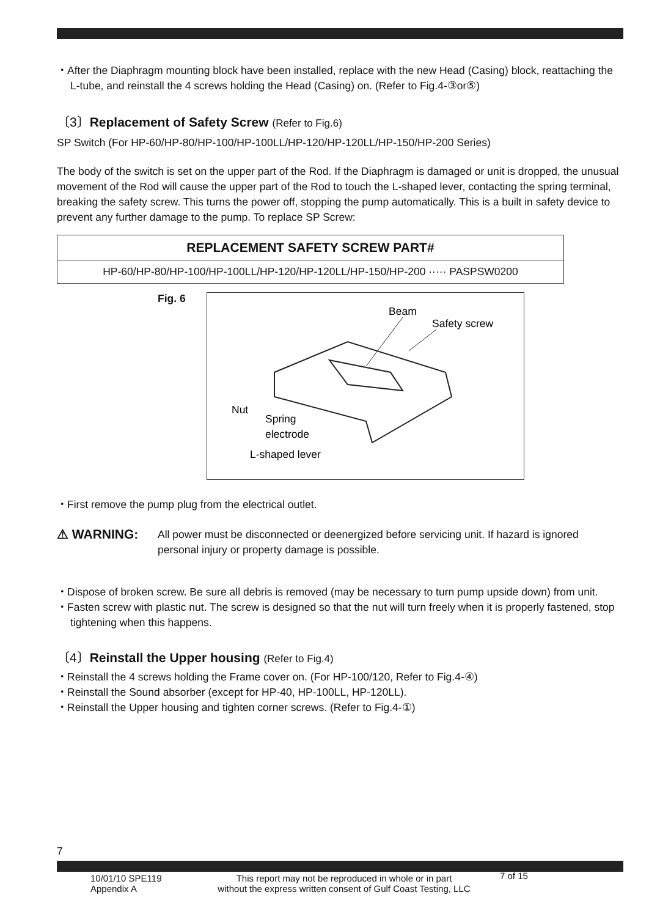・After the Diaphragm mounting block have been installed, replace with the new Head (Casing) block, reattaching the L-tube, and reinstall the 4 screws holding the Head (Casing) on. (Refer to Fig.4-③or⑤)
〔3〕Replacement of Safety Screw (Refer to Fig.6)
SP Switch (For HP-60/HP-80/HP-100/HP-100LL/HP-120/HP-120LL/HP-150/HP-200 Series)
The body of the switch is set on the upper part of the Rod. If the Diaphragm is damaged or unit is dropped, the unusual movement of the Rod will cause the upper part of the Rod to touch the L-shaped lever, contacting the spring terminal, breaking the safety screw. This turns the power off, stopping the pump automatically. This is a built in safety device to prevent any further damage to the pump. To replace SP Screw:
| REPLACEMENT SAFETY SCREW PART# |
| --- |
| HP-60/HP-80/HP-100/HP-100LL/HP-120/HP-120LL/HP-150/HP-200 ····· PASPSW0200 |
Fig. 6
Beam
Safety screw
Nut
Spring
electrode
L-shaped lever
・First remove the pump plug from the electrical outlet.
⚠ WARNING:
All power must be disconnected or deenergized before servicing unit. If hazard is ignored personal injury or property damage is possible.
・Dispose of broken screw. Be sure all debris is removed (may be necessary to turn pump upside down) from unit.
・Fasten screw with plastic nut. The screw is designed so that the nut will turn freely when it is properly fastened, stop tightening when this happens.
〔4〕Reinstall the Upper housing (Refer to Fig.4)
・Reinstall the 4 screws holding the Frame cover on. (For HP-100/120, Refer to Fig.4-④)
・Reinstall the Sound absorber (except for HP-40, HP-100LL, HP-120LL).
・Reinstall the Upper housing and tighten corner screws. (Refer to Fig.4-①)
7
10/01/10 SPE119
Appendix A
This report may not be reproduced in whole or in part
without the express written consent of Gulf Coast Testing, LLC
7 of 15